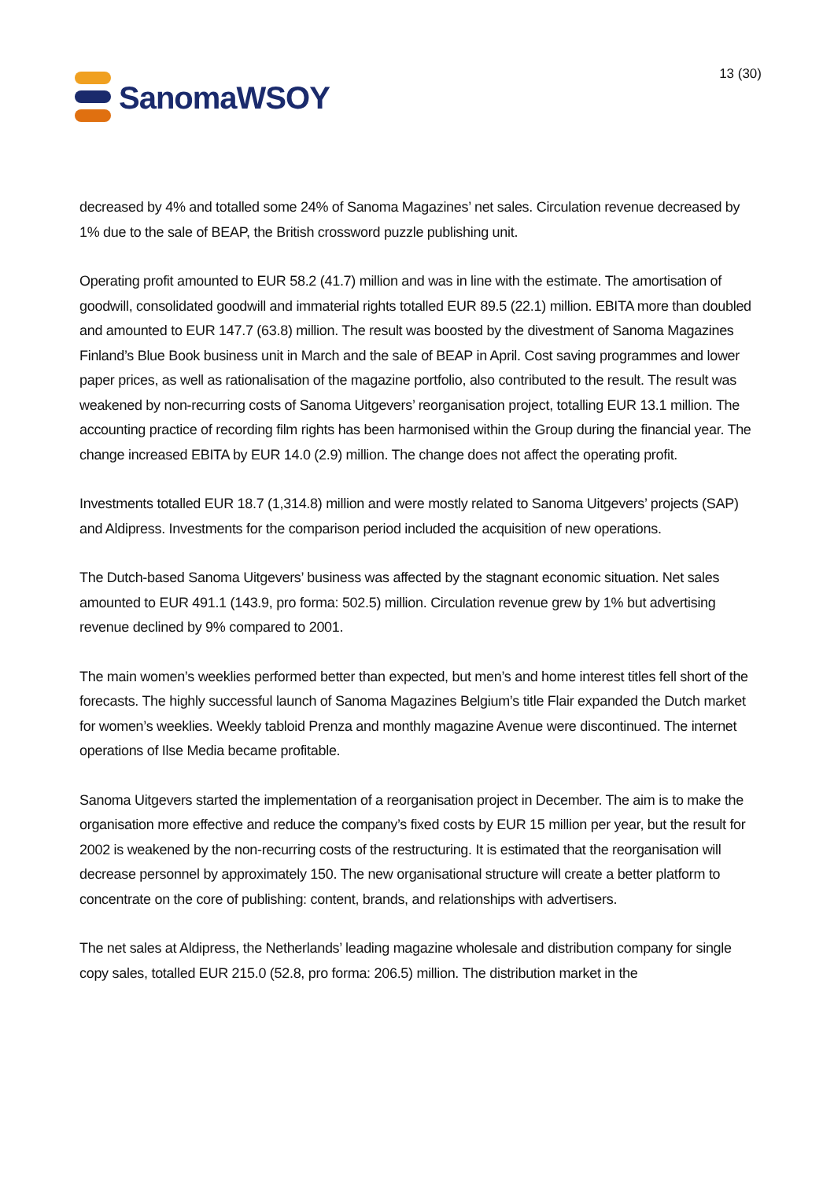SanomaWSOY
13 (30)
decreased by 4% and totalled some 24% of Sanoma Magazines’ net sales. Circulation revenue decreased by 1% due to the sale of BEAP, the British crossword puzzle publishing unit.
Operating profit amounted to EUR 58.2 (41.7) million and was in line with the estimate. The amortisation of goodwill, consolidated goodwill and immaterial rights totalled EUR 89.5 (22.1) million. EBITA more than doubled and amounted to EUR 147.7 (63.8) million. The result was boosted by the divestment of Sanoma Magazines Finland’s Blue Book business unit in March and the sale of BEAP in April. Cost saving programmes and lower paper prices, as well as rationalisation of the magazine portfolio, also contributed to the result. The result was weakened by non-recurring costs of Sanoma Uitgevers’ reorganisation project, totalling EUR 13.1 million. The accounting practice of recording film rights has been harmonised within the Group during the financial year. The change increased EBITA by EUR 14.0 (2.9) million. The change does not affect the operating profit.
Investments totalled EUR 18.7 (1,314.8) million and were mostly related to Sanoma Uitgevers’ projects (SAP) and Aldipress. Investments for the comparison period included the acquisition of new operations.
The Dutch-based Sanoma Uitgevers’ business was affected by the stagnant economic situation. Net sales amounted to EUR 491.1 (143.9, pro forma: 502.5) million. Circulation revenue grew by 1% but advertising revenue declined by 9% compared to 2001.
The main women’s weeklies performed better than expected, but men’s and home interest titles fell short of the forecasts. The highly successful launch of Sanoma Magazines Belgium’s title Flair expanded the Dutch market for women’s weeklies. Weekly tabloid Prenza and monthly magazine Avenue were discontinued. The internet operations of Ilse Media became profitable.
Sanoma Uitgevers started the implementation of a reorganisation project in December. The aim is to make the organisation more effective and reduce the company’s fixed costs by EUR 15 million per year, but the result for 2002 is weakened by the non-recurring costs of the restructuring. It is estimated that the reorganisation will decrease personnel by approximately 150. The new organisational structure will create a better platform to concentrate on the core of publishing: content, brands, and relationships with advertisers.
The net sales at Aldipress, the Netherlands’ leading magazine wholesale and distribution company for single copy sales, totalled EUR 215.0 (52.8, pro forma: 206.5) million. The distribution market in the